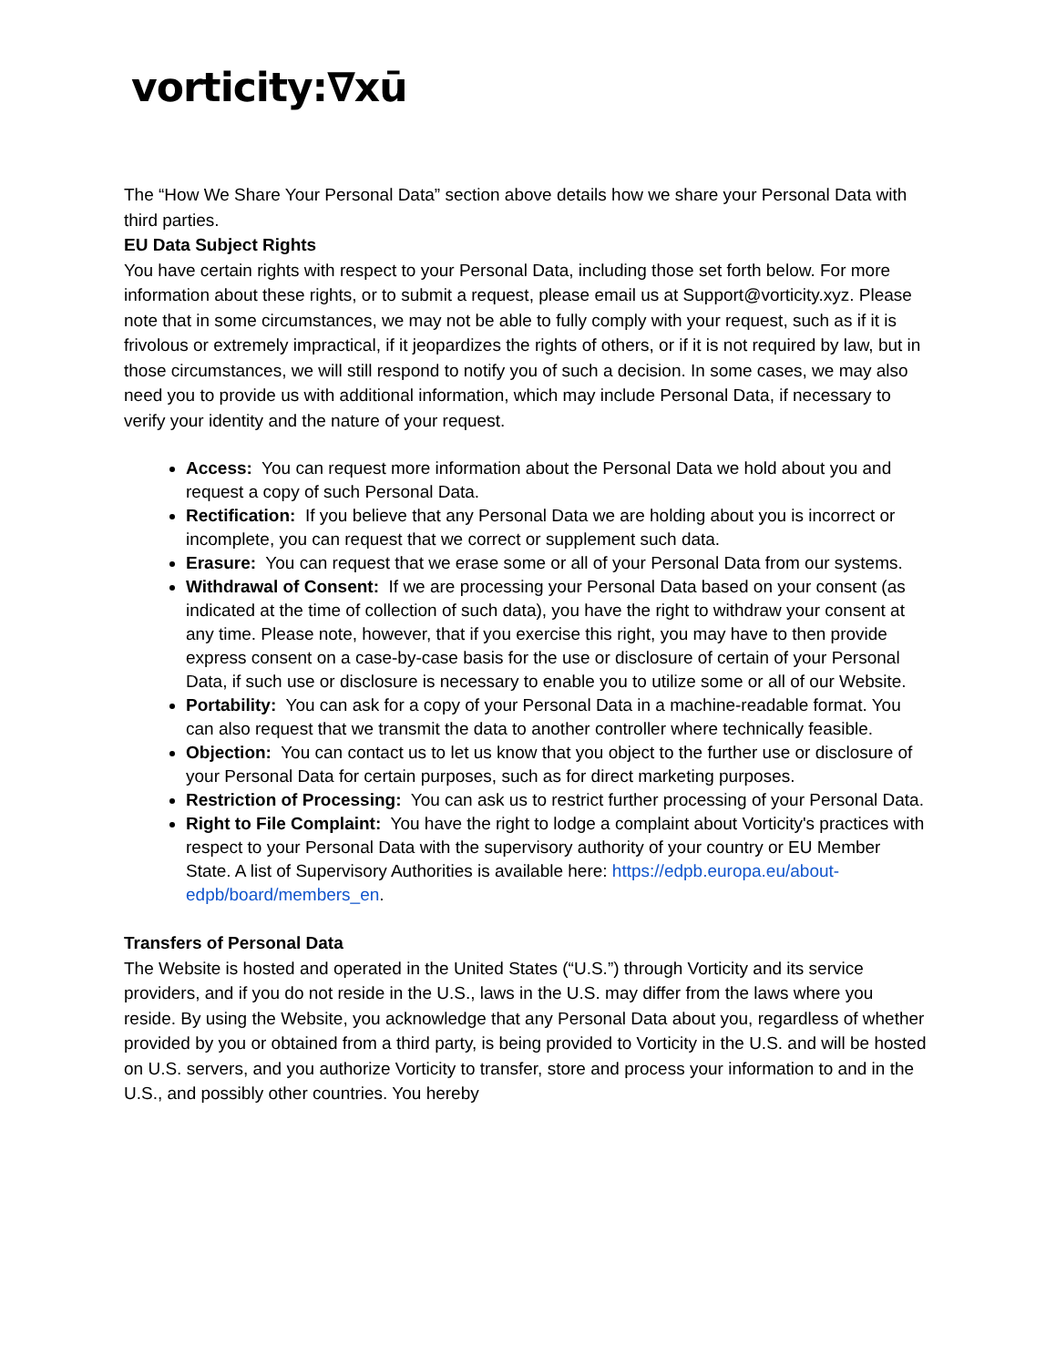vorticity:∇xū
The “How We Share Your Personal Data” section above details how we share your Personal Data with third parties.
EU Data Subject Rights
You have certain rights with respect to your Personal Data, including those set forth below. For more information about these rights, or to submit a request, please email us at Support@vorticity.xyz. Please note that in some circumstances, we may not be able to fully comply with your request, such as if it is frivolous or extremely impractical, if it jeopardizes the rights of others, or if it is not required by law, but in those circumstances, we will still respond to notify you of such a decision. In some cases, we may also need you to provide us with additional information, which may include Personal Data, if necessary to verify your identity and the nature of your request.
Access: You can request more information about the Personal Data we hold about you and request a copy of such Personal Data.
Rectification: If you believe that any Personal Data we are holding about you is incorrect or incomplete, you can request that we correct or supplement such data.
Erasure: You can request that we erase some or all of your Personal Data from our systems.
Withdrawal of Consent: If we are processing your Personal Data based on your consent (as indicated at the time of collection of such data), you have the right to withdraw your consent at any time. Please note, however, that if you exercise this right, you may have to then provide express consent on a case-by-case basis for the use or disclosure of certain of your Personal Data, if such use or disclosure is necessary to enable you to utilize some or all of our Website.
Portability: You can ask for a copy of your Personal Data in a machine-readable format. You can also request that we transmit the data to another controller where technically feasible.
Objection: You can contact us to let us know that you object to the further use or disclosure of your Personal Data for certain purposes, such as for direct marketing purposes.
Restriction of Processing: You can ask us to restrict further processing of your Personal Data.
Right to File Complaint: You have the right to lodge a complaint about Vorticity's practices with respect to your Personal Data with the supervisory authority of your country or EU Member State. A list of Supervisory Authorities is available here: https://edpb.europa.eu/about-edpb/board/members_en.
Transfers of Personal Data
The Website is hosted and operated in the United States (“U.S.”) through Vorticity and its service providers, and if you do not reside in the U.S., laws in the U.S. may differ from the laws where you reside. By using the Website, you acknowledge that any Personal Data about you, regardless of whether provided by you or obtained from a third party, is being provided to Vorticity in the U.S. and will be hosted on U.S. servers, and you authorize Vorticity to transfer, store and process your information to and in the U.S., and possibly other countries. You hereby